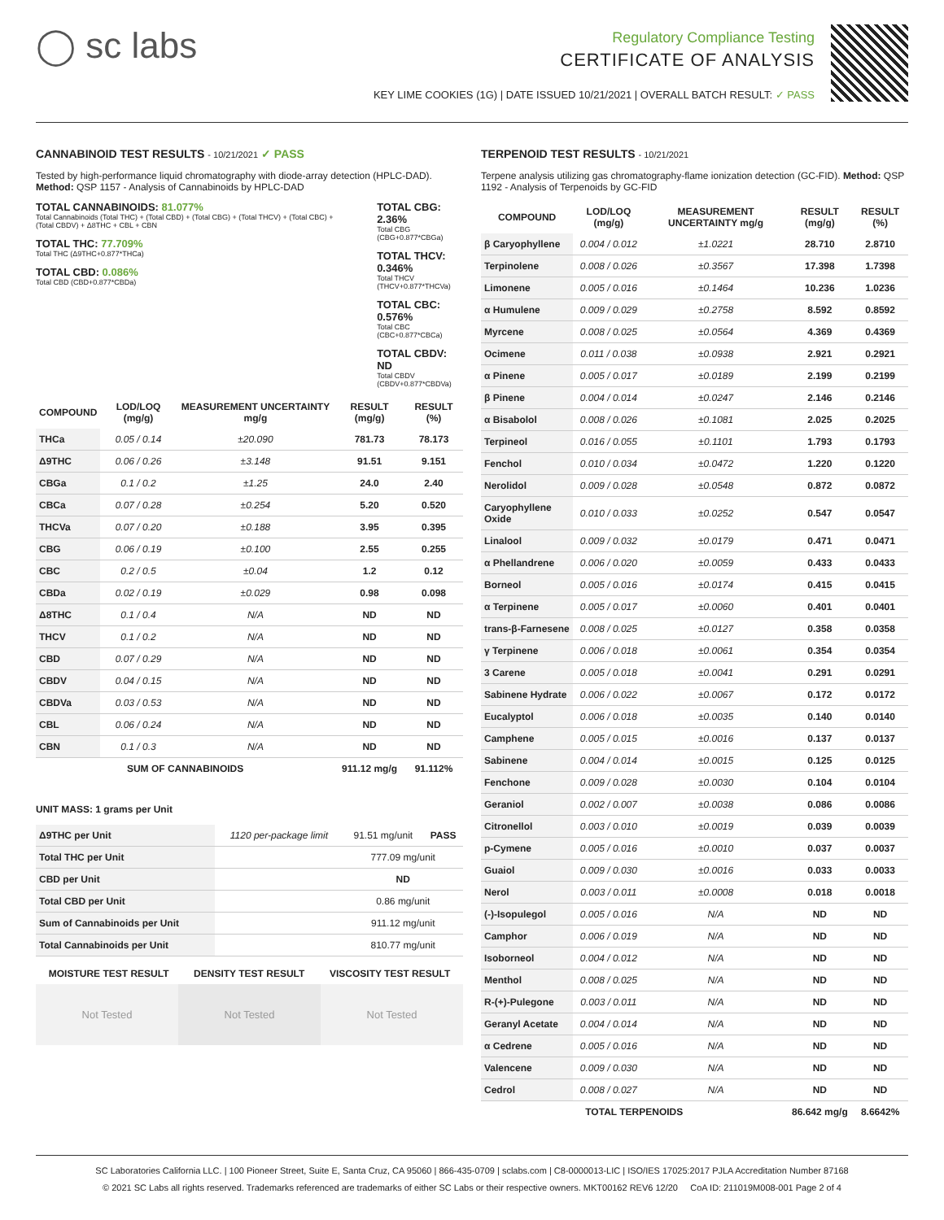◯ sc labs
Regulatory Compliance Testing
CERTIFICATE OF ANALYSIS
KEY LIME COOKIES (1G) | DATE ISSUED 10/21/2021 | OVERALL BATCH RESULT: ✓ PASS
CANNABINOID TEST RESULTS - 10/21/2021 ✓ PASS
Tested by high-performance liquid chromatography with diode-array detection (HPLC-DAD). Method: QSP 1157 - Analysis of Cannabinoids by HPLC-DAD
TOTAL CANNABINOIDS: 81.077%
Total Cannabinoids (Total THC) + (Total CBD) + (Total CBG) + (Total THCV) + (Total CBC) + (Total CBDV) + Δ8THC + CBL + CBN
TOTAL THC: 77.709%
Total THC (Δ9THC+0.877*THCa)
TOTAL CBD: 0.086%
Total CBD (CBD+0.877*CBDa)
TOTAL CBG: 2.36%
Total CBG (CBG+0.877*CBGa)
TOTAL THCV: 0.346%
Total THCV (THCV+0.877*THCVa)
TOTAL CBC: 0.576%
Total CBC (CBC+0.877*CBCa)
TOTAL CBDV: ND
Total CBDV (CBDV+0.877*CBDVa)
| COMPOUND | LOD/LOQ (mg/g) | MEASUREMENT UNCERTAINTY mg/g | RESULT (mg/g) | RESULT (%) |
| --- | --- | --- | --- | --- |
| THCa | 0.05 / 0.14 | ±20.090 | 781.73 | 78.173 |
| Δ9THC | 0.06 / 0.26 | ±3.148 | 91.51 | 9.151 |
| CBGa | 0.1 / 0.2 | ±1.25 | 24.0 | 2.40 |
| CBCa | 0.07 / 0.28 | ±0.254 | 5.20 | 0.520 |
| THCVa | 0.07 / 0.20 | ±0.188 | 3.95 | 0.395 |
| CBG | 0.06 / 0.19 | ±0.100 | 2.55 | 0.255 |
| CBC | 0.2 / 0.5 | ±0.04 | 1.2 | 0.12 |
| CBDa | 0.02 / 0.19 | ±0.029 | 0.98 | 0.098 |
| Δ8THC | 0.1 / 0.4 | N/A | ND | ND |
| THCV | 0.1 / 0.2 | N/A | ND | ND |
| CBD | 0.07 / 0.29 | N/A | ND | ND |
| CBDV | 0.04 / 0.15 | N/A | ND | ND |
| CBDVa | 0.03 / 0.53 | N/A | ND | ND |
| CBL | 0.06 / 0.24 | N/A | ND | ND |
| CBN | 0.1 / 0.3 | N/A | ND | ND |
| SUM OF CANNABINOIDS | | | 911.12 mg/g | 91.112% |
UNIT MASS: 1 grams per Unit
| Δ9THC per Unit | 1120 per-package limit | 91.51 mg/unit | PASS |
| Total THC per Unit | | 777.09 mg/unit | |
| CBD per Unit | | ND | |
| Total CBD per Unit | | 0.86 mg/unit | |
| Sum of Cannabinoids per Unit | | 911.12 mg/unit | |
| Total Cannabinoids per Unit | | 810.77 mg/unit | |
| MOISTURE TEST RESULT | DENSITY TEST RESULT | VISCOSITY TEST RESULT |
| --- | --- | --- |
Not Tested Not Tested Not Tested
TERPENOID TEST RESULTS - 10/21/2021
Terpene analysis utilizing gas chromatography-flame ionization detection (GC-FID). Method: QSP 1192 - Analysis of Terpenoids by GC-FID
| COMPOUND | LOD/LOQ (mg/g) | MEASUREMENT UNCERTAINTY mg/g | RESULT (mg/g) | RESULT (%) |
| --- | --- | --- | --- | --- |
| β Caryophyllene | 0.004 / 0.012 | ±1.0221 | 28.710 | 2.8710 |
| Terpinolene | 0.008 / 0.026 | ±0.3567 | 17.398 | 1.7398 |
| Limonene | 0.005 / 0.016 | ±0.1464 | 10.236 | 1.0236 |
| α Humulene | 0.009 / 0.029 | ±0.2758 | 8.592 | 0.8592 |
| Myrcene | 0.008 / 0.025 | ±0.0564 | 4.369 | 0.4369 |
| Ocimene | 0.011 / 0.038 | ±0.0938 | 2.921 | 0.2921 |
| α Pinene | 0.005 / 0.017 | ±0.0189 | 2.199 | 0.2199 |
| β Pinene | 0.004 / 0.014 | ±0.0247 | 2.146 | 0.2146 |
| α Bisabolol | 0.008 / 0.026 | ±0.1081 | 2.025 | 0.2025 |
| Terpineol | 0.016 / 0.055 | ±0.1101 | 1.793 | 0.1793 |
| Fenchol | 0.010 / 0.034 | ±0.0472 | 1.220 | 0.1220 |
| Nerolidol | 0.009 / 0.028 | ±0.0548 | 0.872 | 0.0872 |
| Caryophyllene Oxide | 0.010 / 0.033 | ±0.0252 | 0.547 | 0.0547 |
| Linalool | 0.009 / 0.032 | ±0.0179 | 0.471 | 0.0471 |
| α Phellandrene | 0.006 / 0.020 | ±0.0059 | 0.433 | 0.0433 |
| Borneol | 0.005 / 0.016 | ±0.0174 | 0.415 | 0.0415 |
| α Terpinene | 0.005 / 0.017 | ±0.0060 | 0.401 | 0.0401 |
| trans-β-Farnesene | 0.008 / 0.025 | ±0.0127 | 0.358 | 0.0358 |
| γ Terpinene | 0.006 / 0.018 | ±0.0061 | 0.354 | 0.0354 |
| 3 Carene | 0.005 / 0.018 | ±0.0041 | 0.291 | 0.0291 |
| Sabinene Hydrate | 0.006 / 0.022 | ±0.0067 | 0.172 | 0.0172 |
| Eucalyptol | 0.006 / 0.018 | ±0.0035 | 0.140 | 0.0140 |
| Camphene | 0.005 / 0.015 | ±0.0016 | 0.137 | 0.0137 |
| Sabinene | 0.004 / 0.014 | ±0.0015 | 0.125 | 0.0125 |
| Fenchone | 0.009 / 0.028 | ±0.0030 | 0.104 | 0.0104 |
| Geraniol | 0.002 / 0.007 | ±0.0038 | 0.086 | 0.0086 |
| Citronellol | 0.003 / 0.010 | ±0.0019 | 0.039 | 0.0039 |
| p-Cymene | 0.005 / 0.016 | ±0.0010 | 0.037 | 0.0037 |
| Guaiol | 0.009 / 0.030 | ±0.0016 | 0.033 | 0.0033 |
| Nerol | 0.003 / 0.011 | ±0.0008 | 0.018 | 0.0018 |
| (-)-Isopulegol | 0.005 / 0.016 | N/A | ND | ND |
| Camphor | 0.006 / 0.019 | N/A | ND | ND |
| Isoborneol | 0.004 / 0.012 | N/A | ND | ND |
| Menthol | 0.008 / 0.025 | N/A | ND | ND |
| R-(+)-Pulegone | 0.003 / 0.011 | N/A | ND | ND |
| Geranyl Acetate | 0.004 / 0.014 | N/A | ND | ND |
| α Cedrene | 0.005 / 0.016 | N/A | ND | ND |
| Valencene | 0.009 / 0.030 | N/A | ND | ND |
| Cedrol | 0.008 / 0.027 | N/A | ND | ND |
| TOTAL TERPENOIDS | | | 86.642 mg/g | 8.6642% |
SC Laboratories California LLC. | 100 Pioneer Street, Suite E, Santa Cruz, CA 95060 | 866-435-0709 | sclabs.com | C8-0000013-LIC | ISO/IES 17025:2017 PJLA Accreditation Number 87168
© 2021 SC Labs all rights reserved. Trademarks referenced are trademarks of either SC Labs or their respective owners. MKT00162 REV6 12/20 CoA ID: 211019M008-001 Page 2 of 4